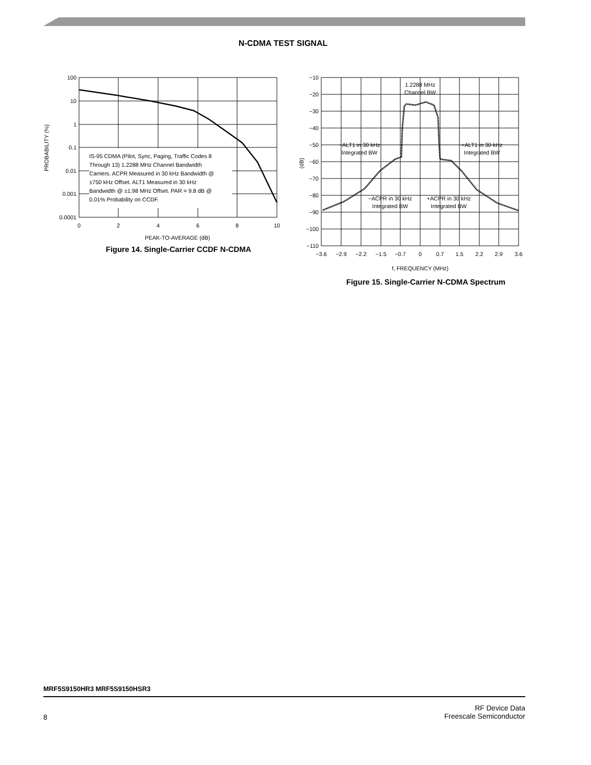N-CDMA TEST SIGNAL
IS-95 CDMA (Pilot, Sync, Paging, Traffic Codes 8
Through 13) 1.2288 MHz Channel Bandwidth
Carriers. ACPR Measured in 30 kHz Bandwidth @
±750 kHz Offset. ALT1 Measured in 30 kHz
Bandwidth @ ±1.98 MHz Offset. PAR = 9.8 dB @
0.01% Probability on CCDF.
100
10
1
0.1
0.01
0.001
0.0001
0
2
4
6
8
10
PEAK-TO-AVERAGE (dB)
PROBABILITY (%)
Figure 14. Single-Carrier CCDF N-CDMA
−10
−20
−30
−40
−50
−60
−70
−80
−90
−100
−110
−3.6
−2.9
−2.2
−1.5
−0.7
0
0.7
1.5
2.2
2.9
3.6
f, FREQUENCY (MHz)
(dB)
1.2288 MHz
Channel BW
−ALT1 in 30 kHz
Integrated BW
+ALT1 in 30 kHz
Integrated BW
−ACPR in 30 kHz
Integrated BW
+ACPR in 30 kHz
Integrated BW
Figure 15. Single-Carrier N-CDMA Spectrum
MRF5S9150HR3 MRF5S9150HSR3
RF Device Data
Freescale Semiconductor
8